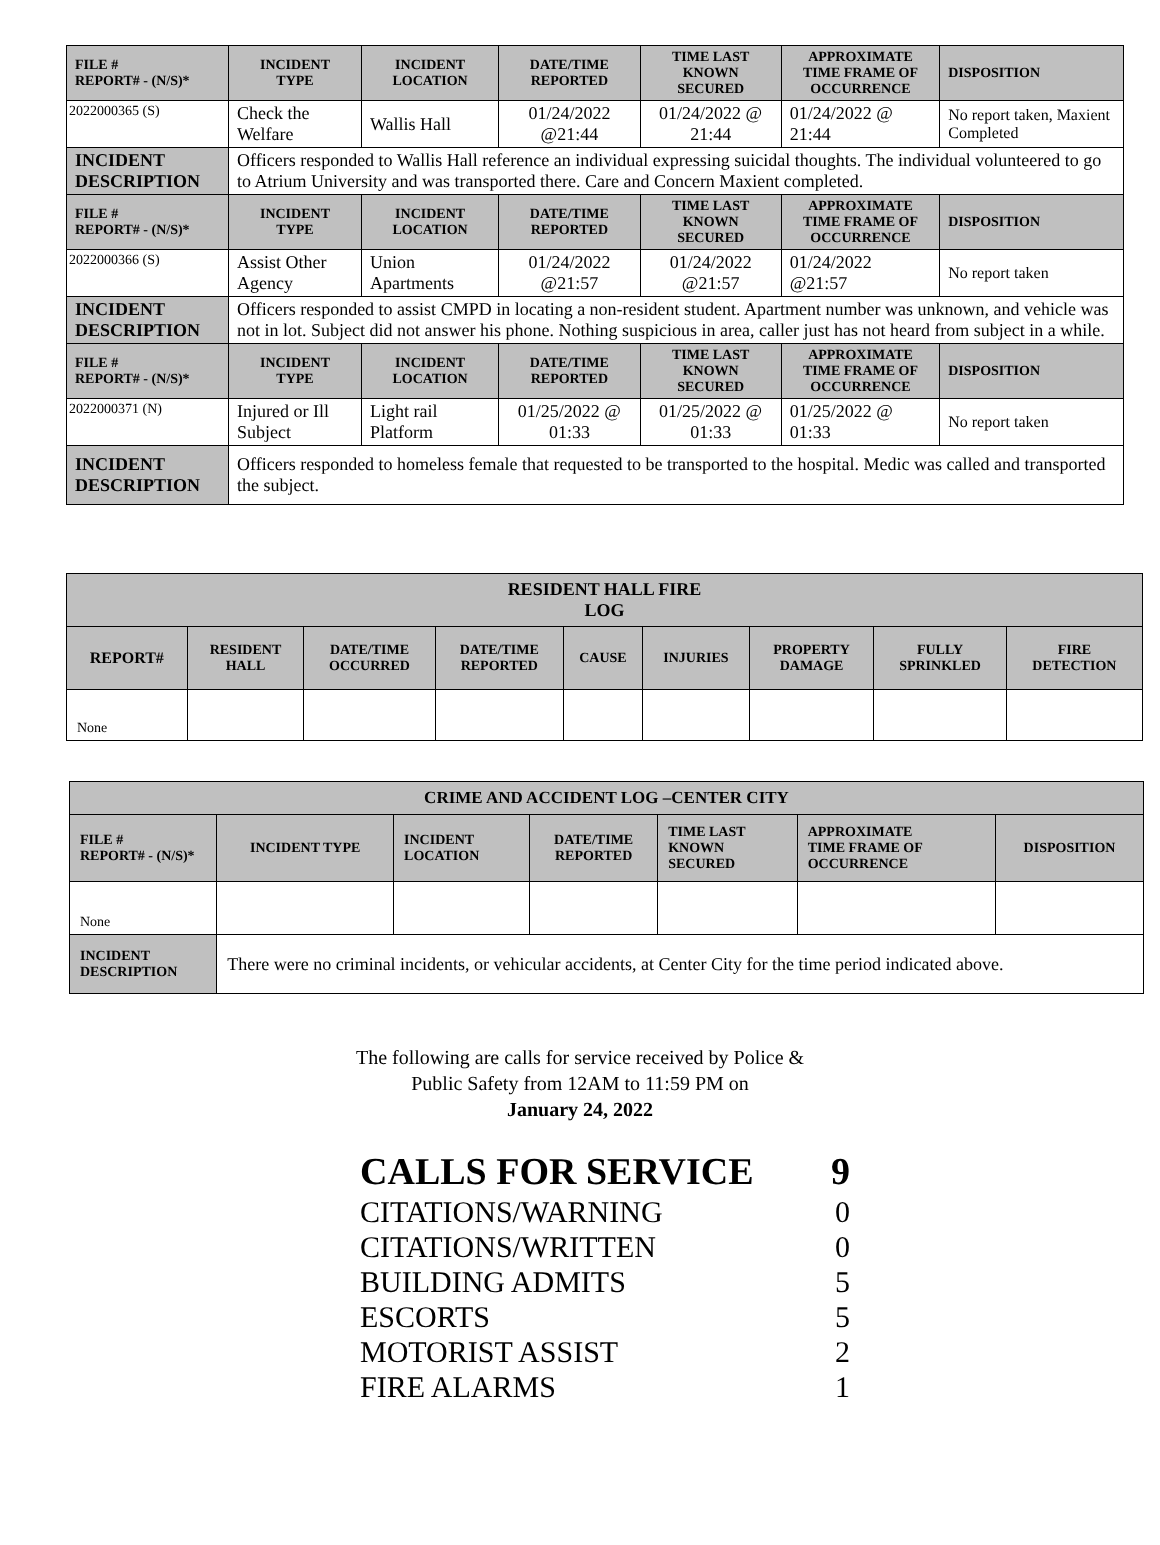| FILE # REPORT# - (N/S)* | INCIDENT TYPE | INCIDENT LOCATION | DATE/TIME REPORTED | TIME LAST KNOWN SECURED | APPROXIMATE TIME FRAME OF OCCURRENCE | DISPOSITION |
| --- | --- | --- | --- | --- | --- | --- |
| 2022000365 (S) | Check the Welfare | Wallis Hall | 01/24/2022 @21:44 | 01/24/2022 @ 21:44 | 01/24/2022 @ 21:44 | No report taken, Maxient Completed |
| INCIDENT DESCRIPTION | Officers responded to Wallis Hall reference an individual expressing suicidal thoughts. The individual volunteered to go to Atrium University and was transported there. Care and Concern Maxient completed. | | | | | |
| FILE # REPORT# - (N/S)* | INCIDENT TYPE | INCIDENT LOCATION | DATE/TIME REPORTED | TIME LAST KNOWN SECURED | APPROXIMATE TIME FRAME OF OCCURRENCE | DISPOSITION |
| 2022000366 (S) | Assist Other Agency | Union Apartments | 01/24/2022 @21:57 | 01/24/2022 @21:57 | 01/24/2022 @21:57 | No report taken |
| INCIDENT DESCRIPTION | Officers responded to assist CMPD in locating a non-resident student. Apartment number was unknown, and vehicle was not in lot. Subject did not answer his phone. Nothing suspicious in area, caller just has not heard from subject in a while. | | | | | |
| FILE # REPORT# - (N/S)* | INCIDENT TYPE | INCIDENT LOCATION | DATE/TIME REPORTED | TIME LAST KNOWN SECURED | APPROXIMATE TIME FRAME OF OCCURRENCE | DISPOSITION |
| 2022000371 (N) | Injured or Ill Subject | Light rail Platform | 01/25/2022 @ 01:33 | 01/25/2022 @ 01:33 | 01/25/2022 @ 01:33 | No report taken |
| INCIDENT DESCRIPTION | Officers responded to homeless female that requested to be transported to the hospital. Medic was called and transported the subject. | | | | | |
| RESIDENT HALL FIRE LOG | | | | | | | | |
| --- | --- | --- | --- | --- | --- | --- | --- | --- |
| REPORT# | RESIDENT HALL | DATE/TIME OCCURRED | DATE/TIME REPORTED | CAUSE | INJURIES | PROPERTY DAMAGE | FULLY SPRINKLED | FIRE DETECTION |
| None | | | | | | | | |
| CRIME AND ACCIDENT LOG –CENTER CITY | | | | | | |
| --- | --- | --- | --- | --- | --- | --- |
| FILE # REPORT# - (N/S)* | INCIDENT TYPE | INCIDENT LOCATION | DATE/TIME REPORTED | TIME LAST KNOWN SECURED | APPROXIMATE TIME FRAME OF OCCURRENCE | DISPOSITION |
| None | | | | | | |
| INCIDENT DESCRIPTION | There were no criminal incidents, or vehicular accidents, at Center City for the time period indicated above. | | | | | |
The following are calls for service received by Police &
Public Safety from 12AM to 11:59 PM on
January 24, 2022
CALLS FOR SERVICE 9
CITATIONS/WARNING 0
CITATIONS/WRITTEN 0
BUILDING ADMITS 5
ESCORTS 5
MOTORIST ASSIST 2
FIRE ALARMS 1